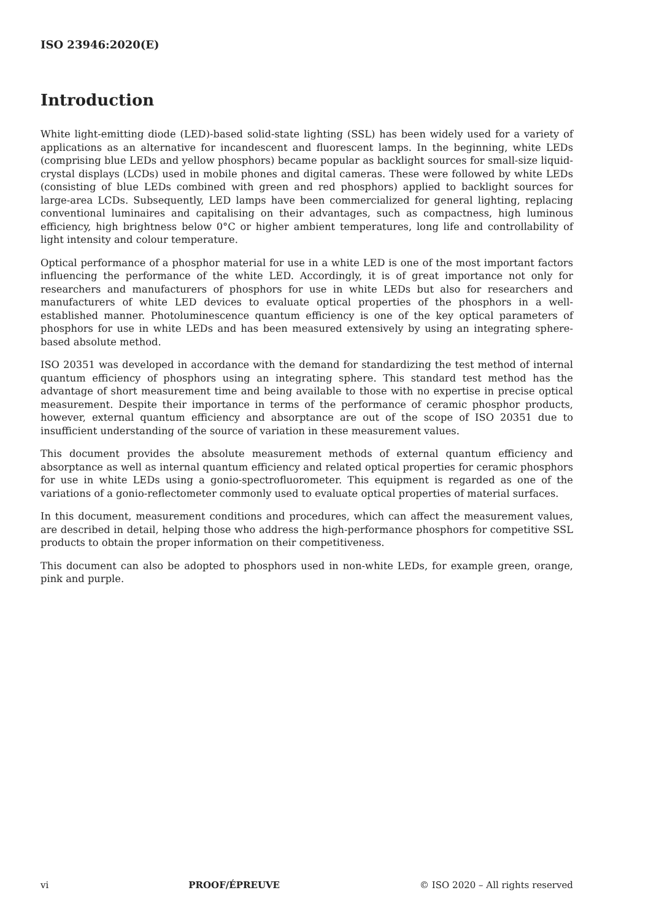ISO 23946:2020(E)
Introduction
White light-emitting diode (LED)-based solid-state lighting (SSL) has been widely used for a variety of applications as an alternative for incandescent and fluorescent lamps. In the beginning, white LEDs (comprising blue LEDs and yellow phosphors) became popular as backlight sources for small-size liquid-crystal displays (LCDs) used in mobile phones and digital cameras. These were followed by white LEDs (consisting of blue LEDs combined with green and red phosphors) applied to backlight sources for large-area LCDs. Subsequently, LED lamps have been commercialized for general lighting, replacing conventional luminaires and capitalising on their advantages, such as compactness, high luminous efficiency, high brightness below 0°C or higher ambient temperatures, long life and controllability of light intensity and colour temperature.
Optical performance of a phosphor material for use in a white LED is one of the most important factors influencing the performance of the white LED. Accordingly, it is of great importance not only for researchers and manufacturers of phosphors for use in white LEDs but also for researchers and manufacturers of white LED devices to evaluate optical properties of the phosphors in a well-established manner. Photoluminescence quantum efficiency is one of the key optical parameters of phosphors for use in white LEDs and has been measured extensively by using an integrating sphere-based absolute method.
ISO 20351 was developed in accordance with the demand for standardizing the test method of internal quantum efficiency of phosphors using an integrating sphere. This standard test method has the advantage of short measurement time and being available to those with no expertise in precise optical measurement. Despite their importance in terms of the performance of ceramic phosphor products, however, external quantum efficiency and absorptance are out of the scope of ISO 20351 due to insufficient understanding of the source of variation in these measurement values.
This document provides the absolute measurement methods of external quantum efficiency and absorptance as well as internal quantum efficiency and related optical properties for ceramic phosphors for use in white LEDs using a gonio-spectrofluorometer. This equipment is regarded as one of the variations of a gonio-reflectometer commonly used to evaluate optical properties of material surfaces.
In this document, measurement conditions and procedures, which can affect the measurement values, are described in detail, helping those who address the high-performance phosphors for competitive SSL products to obtain the proper information on their competitiveness.
This document can also be adopted to phosphors used in non-white LEDs, for example green, orange, pink and purple.
vi PROOF/ÉPREUVE © ISO 2020 – All rights reserved